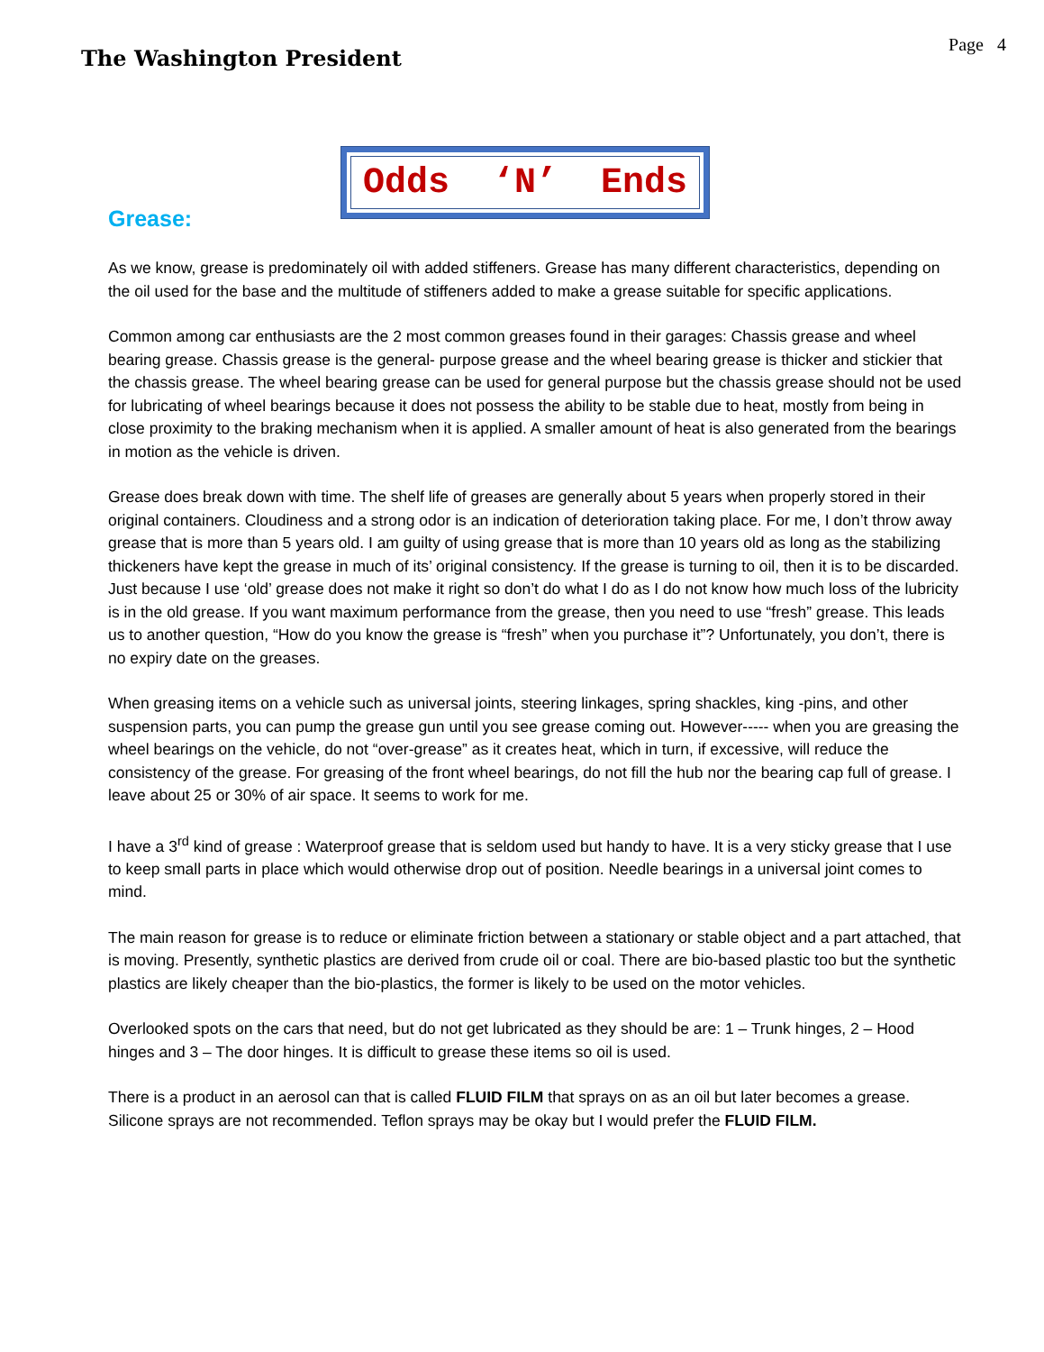The Washington President
Page 4
Odds ‘N’ Ends
Grease:
As we know, grease is predominately oil with added stiffeners. Grease has many different characteristics, depending on the oil used for the base and the multitude of stiffeners added to make a grease suitable for specific applications.
Common among car enthusiasts are the 2 most common greases found in their garages: Chassis grease and wheel bearing grease. Chassis grease is the general- purpose grease and the wheel bearing grease is thicker and stickier that the chassis grease. The wheel bearing grease can be used for general purpose but the chassis grease should not be used for lubricating of wheel bearings because it does not possess the ability to be stable due to heat, mostly from being in close proximity to the braking mechanism when it is applied. A smaller amount of heat is also generated from the bearings in motion as the vehicle is driven.
Grease does break down with time. The shelf life of greases are generally about 5 years when properly stored in their original containers. Cloudiness and a strong odor is an indication of deterioration taking place. For me, I don’t throw away grease that is more than 5 years old. I am guilty of using grease that is more than 10 years old as long as the stabilizing thickeners have kept the grease in much of its’ original consistency. If the grease is turning to oil, then it is to be discarded. Just because I use ‘old’ grease does not make it right so don’t do what I do as I do not know how much loss of the lubricity is in the old grease. If you want maximum performance from the grease, then you need to use “fresh” grease. This leads us to another question, “How do you know the grease is “fresh” when you purchase it”? Unfortunately, you don’t, there is no expiry date on the greases.
When greasing items on a vehicle such as universal joints, steering linkages, spring shackles, king -pins, and other suspension parts, you can pump the grease gun until you see grease coming out. However----- when you are greasing the wheel bearings on the vehicle, do not “over-grease” as it creates heat, which in turn, if excessive, will reduce the consistency of the grease. For greasing of the front wheel bearings, do not fill the hub nor the bearing cap full of grease. I leave about 25 or 30% of air space. It seems to work for me.
I have a 3<sup>rd</sup> kind of grease : Waterproof grease that is seldom used but handy to have. It is a very sticky grease that I use to keep small parts in place which would otherwise drop out of position. Needle bearings in a universal joint comes to mind.
The main reason for grease is to reduce or eliminate friction between a stationary or stable object and a part attached, that is moving. Presently, synthetic plastics are derived from crude oil or coal. There are bio-based plastic too but the synthetic plastics are likely cheaper than the bio-plastics, the former is likely to be used on the motor vehicles.
Overlooked spots on the cars that need, but do not get lubricated as they should be are: 1 – Trunk hinges, 2 – Hood hinges and 3 – The door hinges. It is difficult to grease these items so oil is used.
There is a product in an aerosol can that is called FLUID FILM that sprays on as an oil but later becomes a grease. Silicone sprays are not recommended. Teflon sprays may be okay but I would prefer the FLUID FILM.